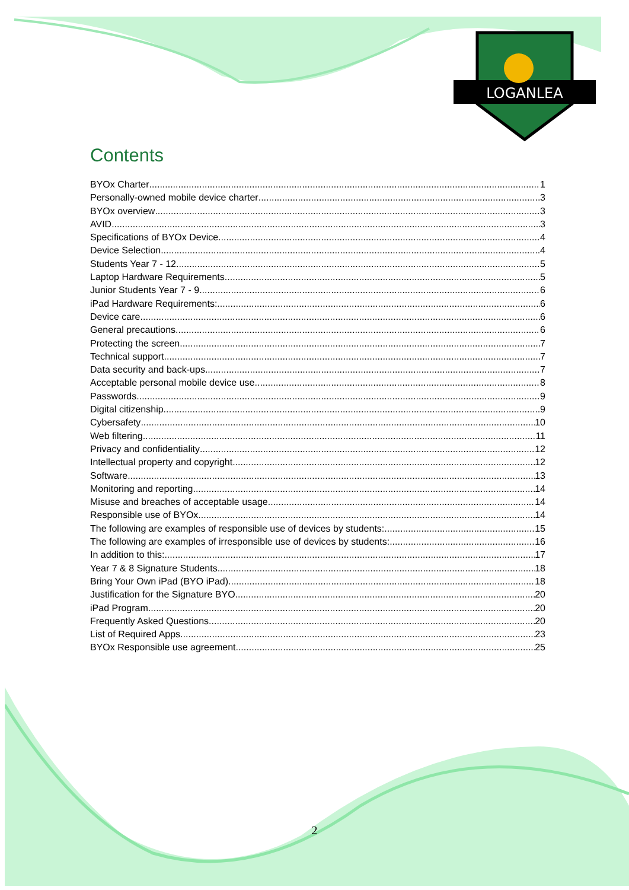LOGANLEA
Contents
BYOx Charter 1
Personally-owned mobile device charter 3
BYOx overview 3
AVID 3
Specifications of BYOx Device 4
Device Selection 4
Students Year 7 - 12 5
Laptop Hardware Requirements 5
Junior Students Year 7 - 9 6
iPad Hardware Requirements: 6
Device care 6
General precautions 6
Protecting the screen 7
Technical support 7
Data security and back-ups 7
Acceptable personal mobile device use 8
Passwords 9
Digital citizenship 9
Cybersafety 10
Web filtering 11
Privacy and confidentiality 12
Intellectual property and copyright 12
Software 13
Monitoring and reporting 14
Misuse and breaches of acceptable usage 14
Responsible use of BYOx 14
The following are examples of responsible use of devices by students: 15
The following are examples of irresponsible use of devices by students: 16
In addition to this: 17
Year 7 & 8 Signature Students 18
Bring Your Own iPad (BYO iPad) 18
Justification for the Signature BYO 20
iPad Program 20
Frequently Asked Questions 20
List of Required Apps 23
BYOx Responsible use agreement 25
2